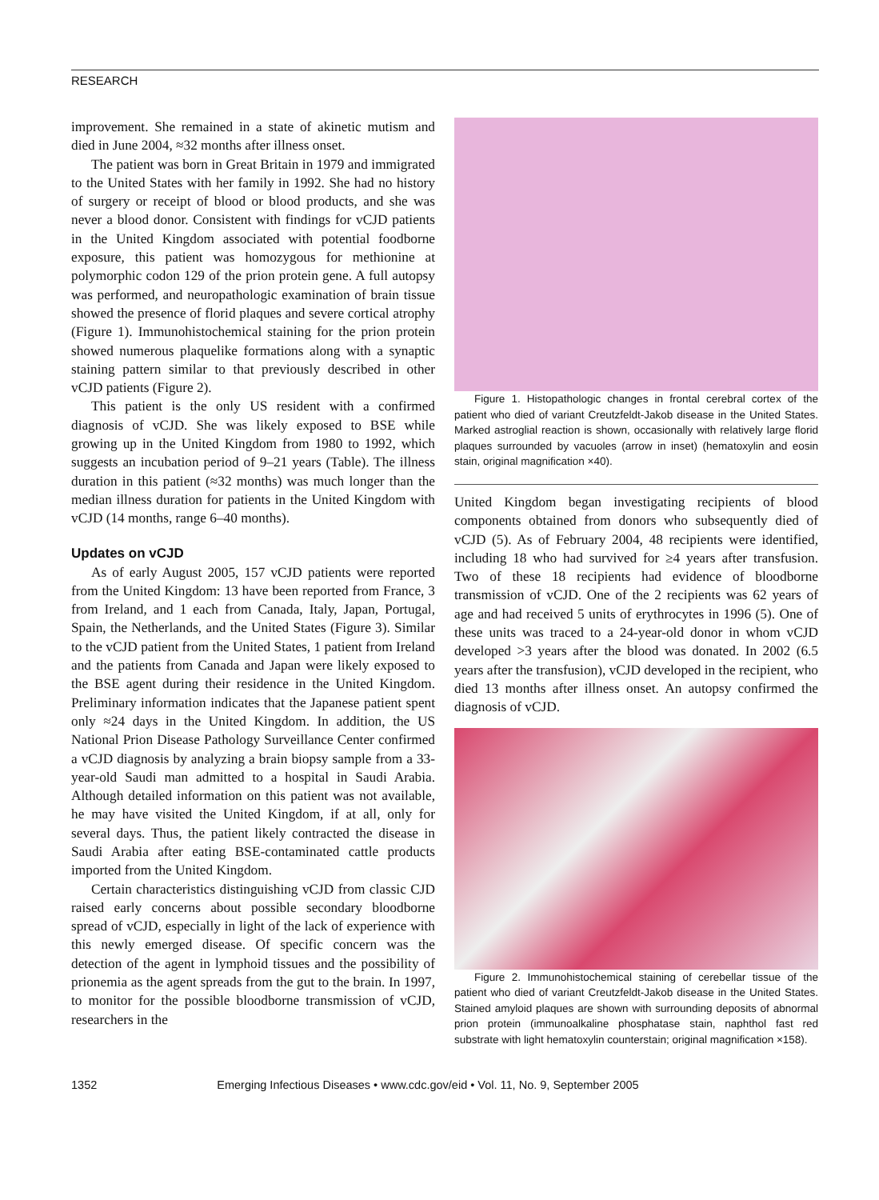RESEARCH
improvement. She remained in a state of akinetic mutism and died in June 2004, ≈32 months after illness onset.
The patient was born in Great Britain in 1979 and immigrated to the United States with her family in 1992. She had no history of surgery or receipt of blood or blood products, and she was never a blood donor. Consistent with findings for vCJD patients in the United Kingdom associated with potential foodborne exposure, this patient was homozygous for methionine at polymorphic codon 129 of the prion protein gene. A full autopsy was performed, and neuropathologic examination of brain tissue showed the presence of florid plaques and severe cortical atrophy (Figure 1). Immunohistochemical staining for the prion protein showed numerous plaquelike formations along with a synaptic staining pattern similar to that previously described in other vCJD patients (Figure 2).
This patient is the only US resident with a confirmed diagnosis of vCJD. She was likely exposed to BSE while growing up in the United Kingdom from 1980 to 1992, which suggests an incubation period of 9–21 years (Table). The illness duration in this patient (≈32 months) was much longer than the median illness duration for patients in the United Kingdom with vCJD (14 months, range 6–40 months).
Updates on vCJD
As of early August 2005, 157 vCJD patients were reported from the United Kingdom: 13 have been reported from France, 3 from Ireland, and 1 each from Canada, Italy, Japan, Portugal, Spain, the Netherlands, and the United States (Figure 3). Similar to the vCJD patient from the United States, 1 patient from Ireland and the patients from Canada and Japan were likely exposed to the BSE agent during their residence in the United Kingdom. Preliminary information indicates that the Japanese patient spent only ≈24 days in the United Kingdom. In addition, the US National Prion Disease Pathology Surveillance Center confirmed a vCJD diagnosis by analyzing a brain biopsy sample from a 33-year-old Saudi man admitted to a hospital in Saudi Arabia. Although detailed information on this patient was not available, he may have visited the United Kingdom, if at all, only for several days. Thus, the patient likely contracted the disease in Saudi Arabia after eating BSE-contaminated cattle products imported from the United Kingdom.
Certain characteristics distinguishing vCJD from classic CJD raised early concerns about possible secondary bloodborne spread of vCJD, especially in light of the lack of experience with this newly emerged disease. Of specific concern was the detection of the agent in lymphoid tissues and the possibility of prionemia as the agent spreads from the gut to the brain. In 1997, to monitor for the possible bloodborne transmission of vCJD, researchers in the
Figure 1. Histopathologic changes in frontal cerebral cortex of the patient who died of variant Creutzfeldt-Jakob disease in the United States. Marked astroglial reaction is shown, occasionally with relatively large florid plaques surrounded by vacuoles (arrow in inset) (hematoxylin and eosin stain, original magnification ×40).
United Kingdom began investigating recipients of blood components obtained from donors who subsequently died of vCJD (5). As of February 2004, 48 recipients were identified, including 18 who had survived for ≥4 years after transfusion. Two of these 18 recipients had evidence of bloodborne transmission of vCJD. One of the 2 recipients was 62 years of age and had received 5 units of erythrocytes in 1996 (5). One of these units was traced to a 24-year-old donor in whom vCJD developed >3 years after the blood was donated. In 2002 (6.5 years after the transfusion), vCJD developed in the recipient, who died 13 months after illness onset. An autopsy confirmed the diagnosis of vCJD.
Figure 2. Immunohistochemical staining of cerebellar tissue of the patient who died of variant Creutzfeldt-Jakob disease in the United States. Stained amyloid plaques are shown with surrounding deposits of abnormal prion protein (immunoalkaline phosphatase stain, naphthol fast red substrate with light hematoxylin counterstain; original magnification ×158).
1352 Emerging Infectious Diseases • www.cdc.gov/eid • Vol. 11, No. 9, September 2005